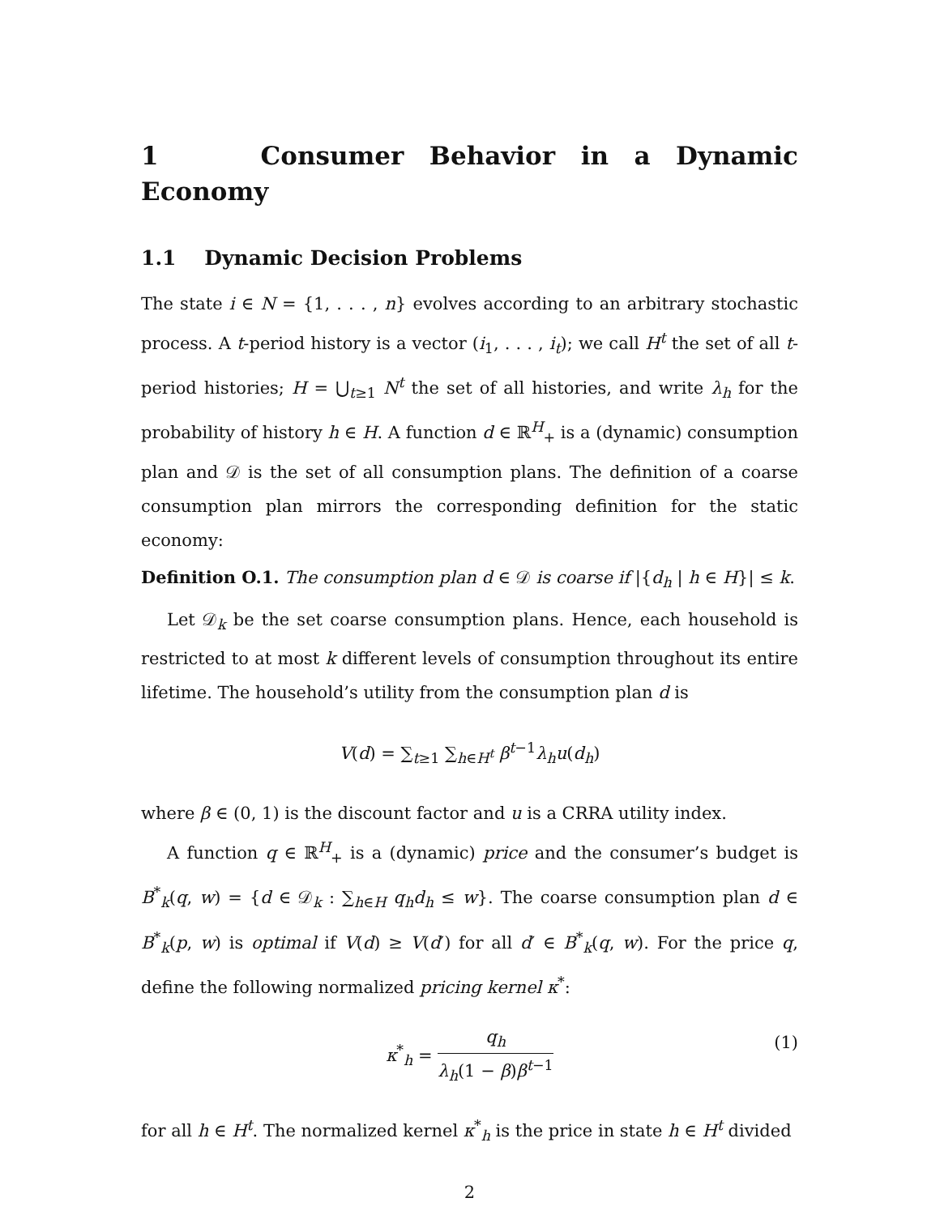1 Consumer Behavior in a Dynamic Economy
1.1 Dynamic Decision Problems
The state i ∈ N = {1, . . . , n} evolves according to an arbitrary stochastic process. A t-period history is a vector (i<sub>1</sub>, . . . , i<sub>t</sub>); we call H<sup>t</sup> the set of all t-period histories; H = ⋃<sub>t≥1</sub> N<sup>t</sup> the set of all histories, and write λ<sub>h</sub> for the probability of history h ∈ H. A function d ∈ ℝ<sup>H</sup><sub>+</sub> is a (dynamic) consumption plan and 𝒟 is the set of all consumption plans. The definition of a coarse consumption plan mirrors the corresponding definition for the static economy:
Definition O.1. The consumption plan d ∈ 𝒟 is coarse if |{d<sub>h</sub> | h ∈ H}| ≤ k.
Let 𝒟<sub>k</sub> be the set coarse consumption plans. Hence, each household is restricted to at most k different levels of consumption throughout its entire lifetime. The household’s utility from the consumption plan d is
V(d) = ∑<sub>t≥1</sub> ∑<sub>h∈H<sup>t</sup></sub> β<sup>t−1</sup>λ<sub>h</sub>u(d<sub>h</sub>)
where β ∈ (0, 1) is the discount factor and u is a CRRA utility index.
A function q ∈ ℝ<sup>H</sup><sub>+</sub> is a (dynamic) price and the consumer’s budget is B<sup>*</sup><sub>k</sub>(q, w) = {d ∈ 𝒟<sub>k</sub> : ∑<sub>h∈H</sub> q<sub>h</sub>d<sub>h</sub> ≤ w}. The coarse consumption plan d ∈ B<sup>*</sup><sub>k</sub>(p, w) is optimal if V(d) ≥ V(d′) for all d′ ∈ B<sup>*</sup><sub>k</sub>(q, w). For the price q, define the following normalized pricing kernel κ<sup>*</sup>:
κ<sup>*</sup><sub>h</sub> = q<sub>h</sub> λ<sub>h</sub>(1 − β)β<sup>t−1</sup>
(1)
for all h ∈ H<sup>t</sup>. The normalized kernel κ<sup>*</sup><sub>h</sub> is the price in state h ∈ H<sup>t</sup> divided
2